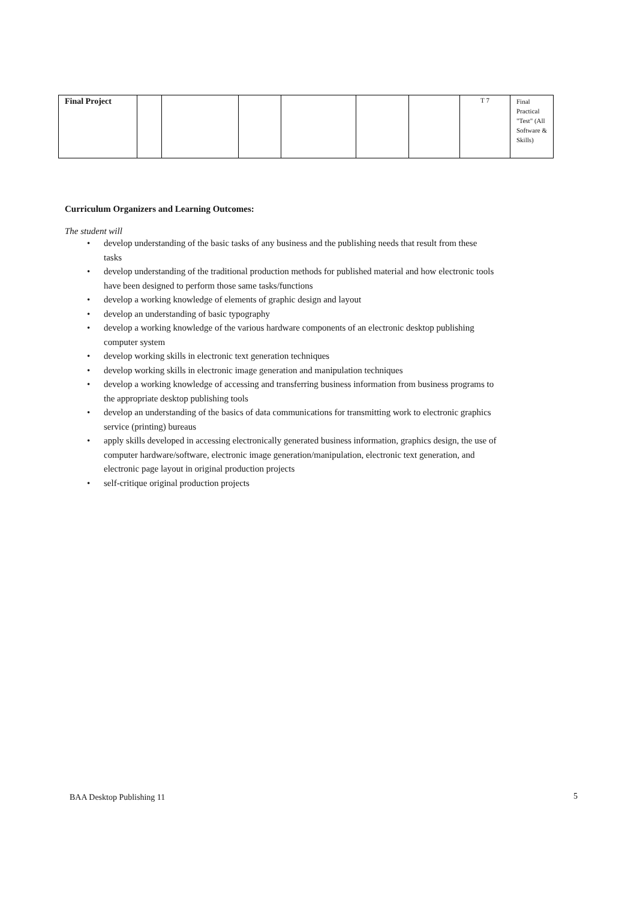| Final Project | | | | | | | T 7 | Final Practical "Test" (All Software & Skills) |
Curriculum Organizers and Learning Outcomes:
The student will
• develop understanding of the basic tasks of any business and the publishing needs that result from these tasks
• develop understanding of the traditional production methods for published material and how electronic tools have been designed to perform those same tasks/functions
• develop a working knowledge of elements of graphic design and layout
• develop an understanding of basic typography
• develop a working knowledge of the various hardware components of an electronic desktop publishing computer system
• develop working skills in electronic text generation techniques
• develop working skills in electronic image generation and manipulation techniques
• develop a working knowledge of accessing and transferring business information from business programs to the appropriate desktop publishing tools
• develop an understanding of the basics of data communications for transmitting work to electronic graphics service (printing) bureaus
• apply skills developed in accessing electronically generated business information, graphics design, the use of computer hardware/software, electronic image generation/manipulation, electronic text generation, and electronic page layout in original production projects
• self-critique original production projects
BAA Desktop Publishing 11 5